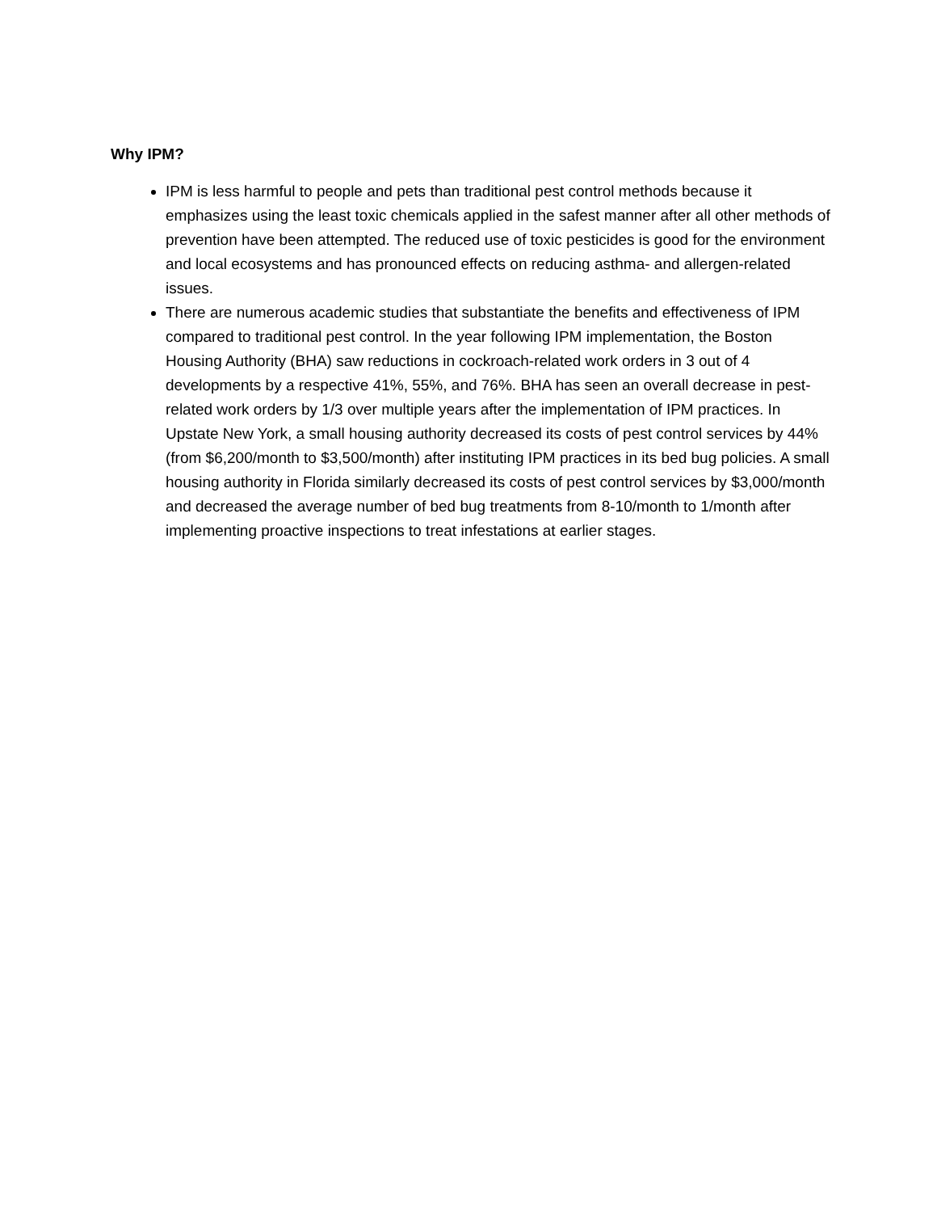Why IPM?
IPM is less harmful to people and pets than traditional pest control methods because it emphasizes using the least toxic chemicals applied in the safest manner after all other methods of prevention have been attempted. The reduced use of toxic pesticides is good for the environment and local ecosystems and has pronounced effects on reducing asthma- and allergen-related issues.
There are numerous academic studies that substantiate the benefits and effectiveness of IPM compared to traditional pest control. In the year following IPM implementation, the Boston Housing Authority (BHA) saw reductions in cockroach-related work orders in 3 out of 4 developments by a respective 41%, 55%, and 76%. BHA has seen an overall decrease in pest-related work orders by 1/3 over multiple years after the implementation of IPM practices. In Upstate New York, a small housing authority decreased its costs of pest control services by 44% (from $6,200/month to $3,500/month) after instituting IPM practices in its bed bug policies. A small housing authority in Florida similarly decreased its costs of pest control services by $3,000/month and decreased the average number of bed bug treatments from 8-10/month to 1/month after implementing proactive inspections to treat infestations at earlier stages.